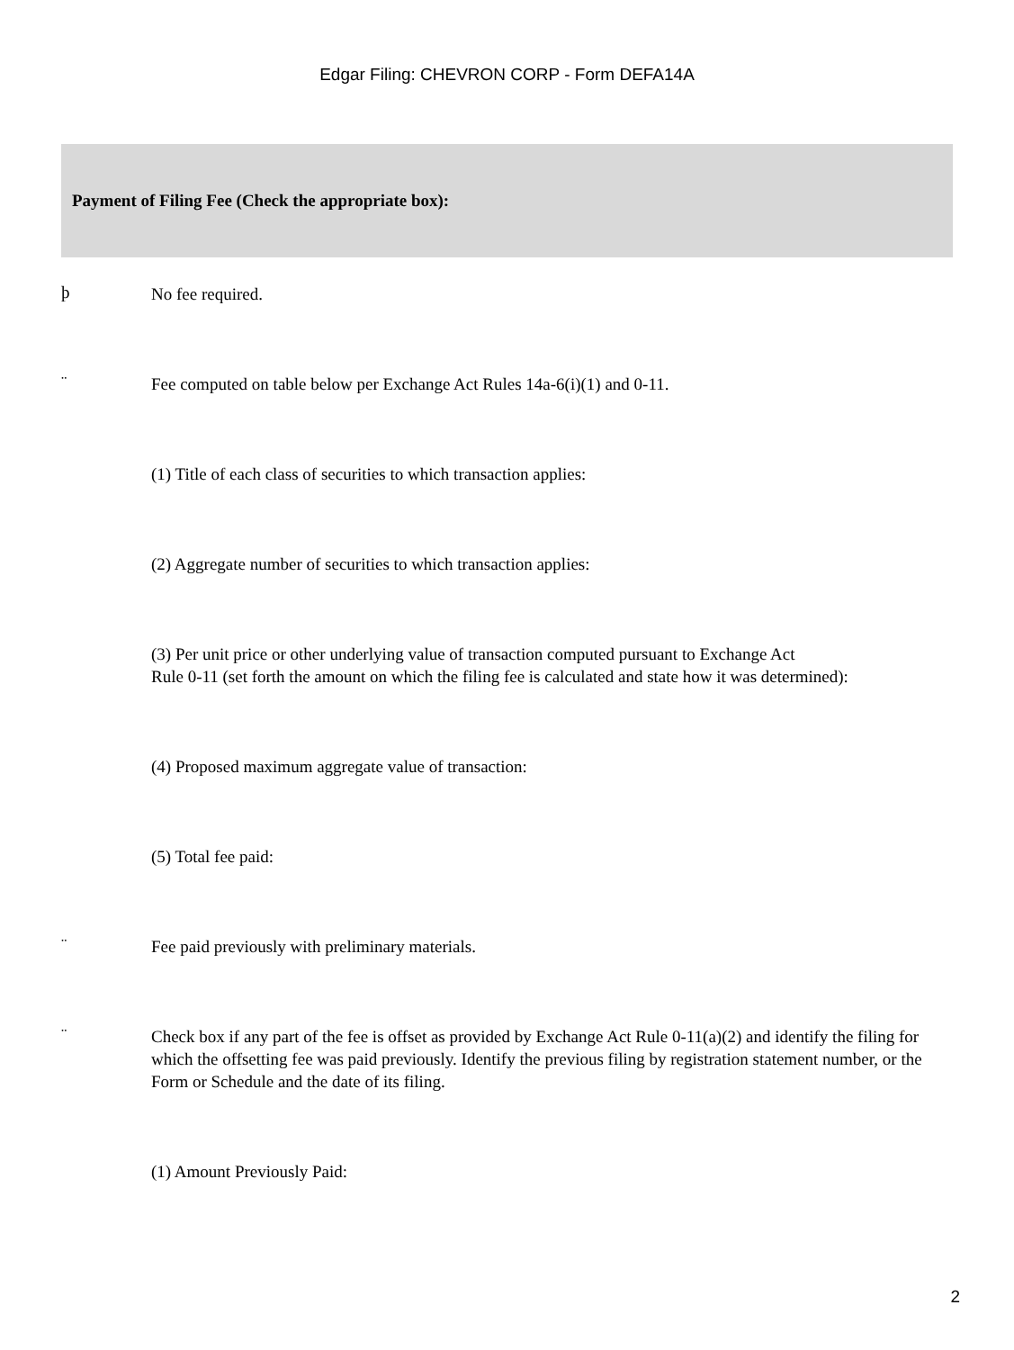Edgar Filing: CHEVRON CORP - Form DEFA14A
Payment of Filing Fee (Check the appropriate box):
þ
No fee required.
¨
Fee computed on table below per Exchange Act Rules 14a-6(i)(1) and 0-11.
(1) Title of each class of securities to which transaction applies:
(2) Aggregate number of securities to which transaction applies:
(3) Per unit price or other underlying value of transaction computed pursuant to Exchange Act
Rule 0-11 (set forth the amount on which the filing fee is calculated and state how it was determined):
(4) Proposed maximum aggregate value of transaction:
(5) Total fee paid:
¨
Fee paid previously with preliminary materials.
¨
Check box if any part of the fee is offset as provided by Exchange Act Rule 0-11(a)(2) and identify the filing for which the offsetting fee was paid previously. Identify the previous filing by registration statement number, or the Form or Schedule and the date of its filing.
(1) Amount Previously Paid:
2